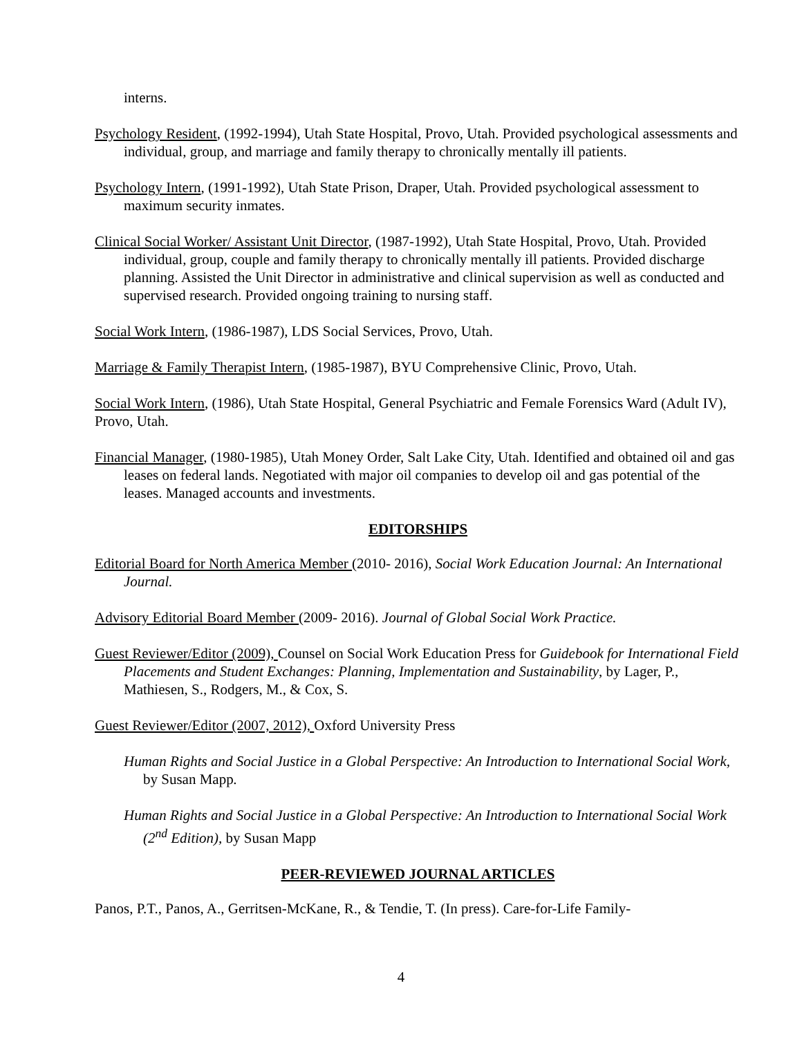interns.
Psychology Resident, (1992-1994), Utah State Hospital, Provo, Utah. Provided psychological assessments and individual, group, and marriage and family therapy to chronically mentally ill patients.
Psychology Intern, (1991-1992), Utah State Prison, Draper, Utah. Provided psychological assessment to maximum security inmates.
Clinical Social Worker/ Assistant Unit Director, (1987-1992), Utah State Hospital, Provo, Utah. Provided individual, group, couple and family therapy to chronically mentally ill patients. Provided discharge planning. Assisted the Unit Director in administrative and clinical supervision as well as conducted and supervised research. Provided ongoing training to nursing staff.
Social Work Intern, (1986-1987), LDS Social Services, Provo, Utah.
Marriage & Family Therapist Intern, (1985-1987), BYU Comprehensive Clinic, Provo, Utah.
Social Work Intern, (1986), Utah State Hospital, General Psychiatric and Female Forensics Ward (Adult IV), Provo, Utah.
Financial Manager, (1980-1985), Utah Money Order, Salt Lake City, Utah. Identified and obtained oil and gas leases on federal lands. Negotiated with major oil companies to develop oil and gas potential of the leases. Managed accounts and investments.
EDITORSHIPS
Editorial Board for North America Member (2010- 2016), Social Work Education Journal: An International Journal.
Advisory Editorial Board Member (2009- 2016). Journal of Global Social Work Practice.
Guest Reviewer/Editor (2009), Counsel on Social Work Education Press for Guidebook for International Field Placements and Student Exchanges: Planning, Implementation and Sustainability, by Lager, P., Mathiesen, S., Rodgers, M., & Cox, S.
Guest Reviewer/Editor (2007, 2012), Oxford University Press
Human Rights and Social Justice in a Global Perspective: An Introduction to International Social Work, by Susan Mapp.
Human Rights and Social Justice in a Global Perspective: An Introduction to International Social Work (2<sup>nd</sup> Edition), by Susan Mapp
PEER-REVIEWED JOURNAL ARTICLES
Panos, P.T., Panos, A., Gerritsen-McKane, R., & Tendie, T. (In press). Care-for-Life Family-
4